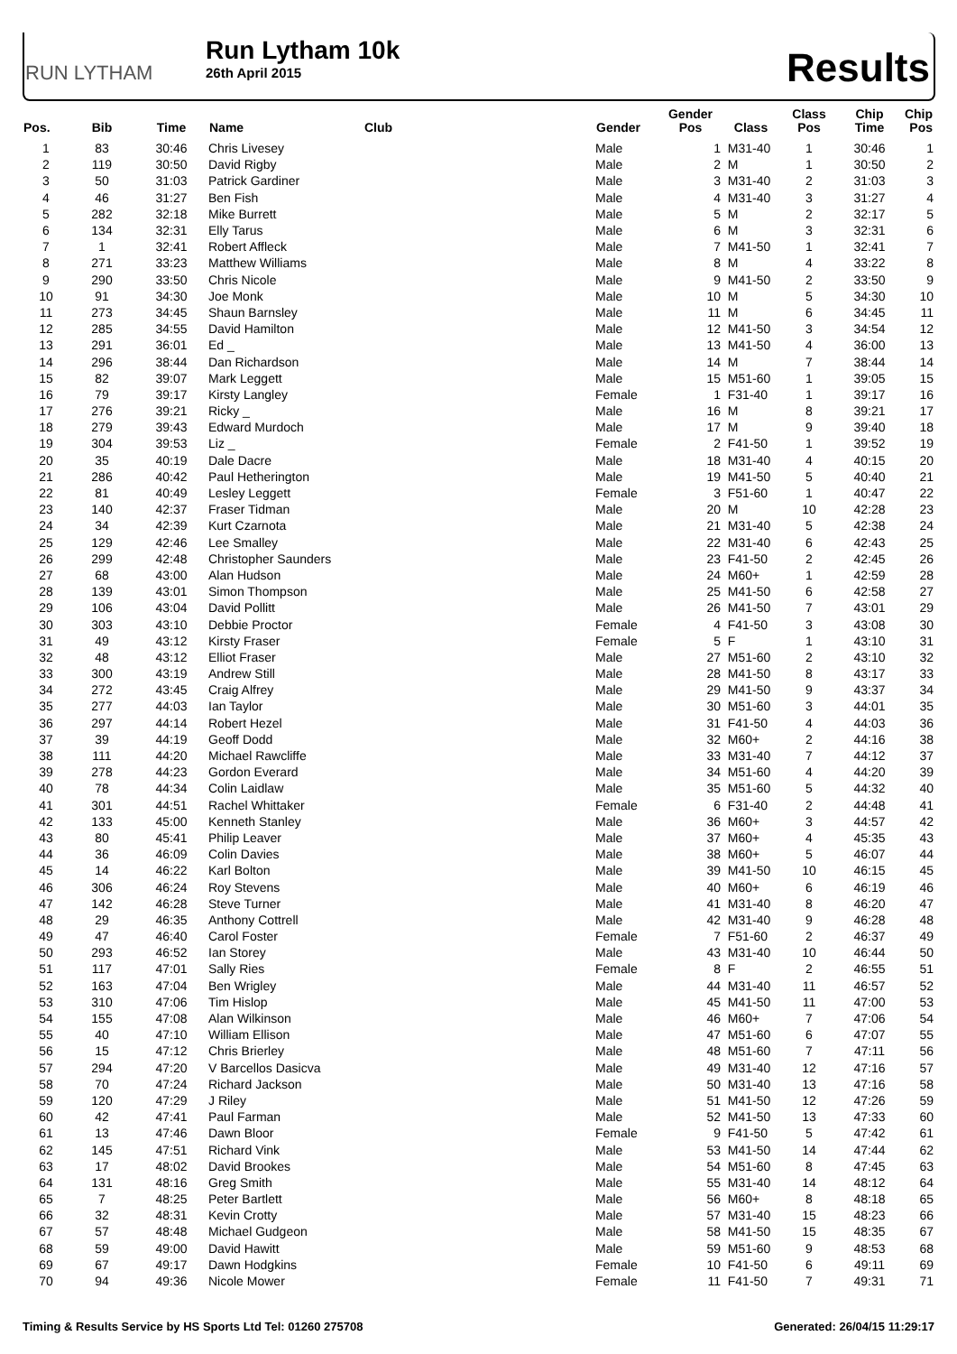RUN LYTHAM
Run Lytham 10k
26th April 2015
Results
| Pos. | Bib | Time | Name | Club | Gender | Gender Pos | Class | Class Pos | Chip Time | Chip Pos |
| --- | --- | --- | --- | --- | --- | --- | --- | --- | --- | --- |
| 1 | 83 | 30:46 | Chris Livesey | | Male | 1 | M31-40 | 1 | 30:46 | 1 |
| 2 | 119 | 30:50 | David Rigby | | Male | 2 | M | 1 | 30:50 | 2 |
| 3 | 50 | 31:03 | Patrick Gardiner | | Male | 3 | M31-40 | 2 | 31:03 | 3 |
| 4 | 46 | 31:27 | Ben Fish | | Male | 4 | M31-40 | 3 | 31:27 | 4 |
| 5 | 282 | 32:18 | Mike Burrett | | Male | 5 | M | 2 | 32:17 | 5 |
| 6 | 134 | 32:31 | Elly Tarus | | Male | 6 | M | 3 | 32:31 | 6 |
| 7 | 1 | 32:41 | Robert Affleck | | Male | 7 | M41-50 | 1 | 32:41 | 7 |
| 8 | 271 | 33:23 | Matthew Williams | | Male | 8 | M | 4 | 33:22 | 8 |
| 9 | 290 | 33:50 | Chris Nicole | | Male | 9 | M41-50 | 2 | 33:50 | 9 |
| 10 | 91 | 34:30 | Joe Monk | | Male | 10 | M | 5 | 34:30 | 10 |
| 11 | 273 | 34:45 | Shaun Barnsley | | Male | 11 | M | 6 | 34:45 | 11 |
| 12 | 285 | 34:55 | David Hamilton | | Male | 12 | M41-50 | 3 | 34:54 | 12 |
| 13 | 291 | 36:01 | Ed _ | | Male | 13 | M41-50 | 4 | 36:00 | 13 |
| 14 | 296 | 38:44 | Dan Richardson | | Male | 14 | M | 7 | 38:44 | 14 |
| 15 | 82 | 39:07 | Mark Leggett | | Male | 15 | M51-60 | 1 | 39:05 | 15 |
| 16 | 79 | 39:17 | Kirsty Langley | | Female | 1 | F31-40 | 1 | 39:17 | 16 |
| 17 | 276 | 39:21 | Ricky _ | | Male | 16 | M | 8 | 39:21 | 17 |
| 18 | 279 | 39:43 | Edward Murdoch | | Male | 17 | M | 9 | 39:40 | 18 |
| 19 | 304 | 39:53 | Liz _ | | Female | 2 | F41-50 | 1 | 39:52 | 19 |
| 20 | 35 | 40:19 | Dale Dacre | | Male | 18 | M31-40 | 4 | 40:15 | 20 |
| 21 | 286 | 40:42 | Paul Hetherington | | Male | 19 | M41-50 | 5 | 40:40 | 21 |
| 22 | 81 | 40:49 | Lesley Leggett | | Female | 3 | F51-60 | 1 | 40:47 | 22 |
| 23 | 140 | 42:37 | Fraser Tidman | | Male | 20 | M | 10 | 42:28 | 23 |
| 24 | 34 | 42:39 | Kurt Czarnota | | Male | 21 | M31-40 | 5 | 42:38 | 24 |
| 25 | 129 | 42:46 | Lee Smalley | | Male | 22 | M31-40 | 6 | 42:43 | 25 |
| 26 | 299 | 42:48 | Christopher Saunders | | Male | 23 | F41-50 | 2 | 42:45 | 26 |
| 27 | 68 | 43:00 | Alan Hudson | | Male | 24 | M60+ | 1 | 42:59 | 28 |
| 28 | 139 | 43:01 | Simon Thompson | | Male | 25 | M41-50 | 6 | 42:58 | 27 |
| 29 | 106 | 43:04 | David Pollitt | | Male | 26 | M41-50 | 7 | 43:01 | 29 |
| 30 | 303 | 43:10 | Debbie Proctor | | Female | 4 | F41-50 | 3 | 43:08 | 30 |
| 31 | 49 | 43:12 | Kirsty Fraser | | Female | 5 | F | 1 | 43:10 | 31 |
| 32 | 48 | 43:12 | Elliot Fraser | | Male | 27 | M51-60 | 2 | 43:10 | 32 |
| 33 | 300 | 43:19 | Andrew Still | | Male | 28 | M41-50 | 8 | 43:17 | 33 |
| 34 | 272 | 43:45 | Craig Alfrey | | Male | 29 | M41-50 | 9 | 43:37 | 34 |
| 35 | 277 | 44:03 | Ian Taylor | | Male | 30 | M51-60 | 3 | 44:01 | 35 |
| 36 | 297 | 44:14 | Robert Hezel | | Male | 31 | F41-50 | 4 | 44:03 | 36 |
| 37 | 39 | 44:19 | Geoff Dodd | | Male | 32 | M60+ | 2 | 44:16 | 38 |
| 38 | 111 | 44:20 | Michael Rawcliffe | | Male | 33 | M31-40 | 7 | 44:12 | 37 |
| 39 | 278 | 44:23 | Gordon Everard | | Male | 34 | M51-60 | 4 | 44:20 | 39 |
| 40 | 78 | 44:34 | Colin Laidlaw | | Male | 35 | M51-60 | 5 | 44:32 | 40 |
| 41 | 301 | 44:51 | Rachel Whittaker | | Female | 6 | F31-40 | 2 | 44:48 | 41 |
| 42 | 133 | 45:00 | Kenneth Stanley | | Male | 36 | M60+ | 3 | 44:57 | 42 |
| 43 | 80 | 45:41 | Philip Leaver | | Male | 37 | M60+ | 4 | 45:35 | 43 |
| 44 | 36 | 46:09 | Colin Davies | | Male | 38 | M60+ | 5 | 46:07 | 44 |
| 45 | 14 | 46:22 | Karl Bolton | | Male | 39 | M41-50 | 10 | 46:15 | 45 |
| 46 | 306 | 46:24 | Roy Stevens | | Male | 40 | M60+ | 6 | 46:19 | 46 |
| 47 | 142 | 46:28 | Steve Turner | | Male | 41 | M31-40 | 8 | 46:20 | 47 |
| 48 | 29 | 46:35 | Anthony Cottrell | | Male | 42 | M31-40 | 9 | 46:28 | 48 |
| 49 | 47 | 46:40 | Carol Foster | | Female | 7 | F51-60 | 2 | 46:37 | 49 |
| 50 | 293 | 46:52 | Ian Storey | | Male | 43 | M31-40 | 10 | 46:44 | 50 |
| 51 | 117 | 47:01 | Sally Ries | | Female | 8 | F | 2 | 46:55 | 51 |
| 52 | 163 | 47:04 | Ben Wrigley | | Male | 44 | M31-40 | 11 | 46:57 | 52 |
| 53 | 310 | 47:06 | Tim Hislop | | Male | 45 | M41-50 | 11 | 47:00 | 53 |
| 54 | 155 | 47:08 | Alan Wilkinson | | Male | 46 | M60+ | 7 | 47:06 | 54 |
| 55 | 40 | 47:10 | William Ellison | | Male | 47 | M51-60 | 6 | 47:07 | 55 |
| 56 | 15 | 47:12 | Chris Brierley | | Male | 48 | M51-60 | 7 | 47:11 | 56 |
| 57 | 294 | 47:20 | V Barcellos Dasicva | | Male | 49 | M31-40 | 12 | 47:16 | 57 |
| 58 | 70 | 47:24 | Richard Jackson | | Male | 50 | M31-40 | 13 | 47:16 | 58 |
| 59 | 120 | 47:29 | J Riley | | Male | 51 | M41-50 | 12 | 47:26 | 59 |
| 60 | 42 | 47:41 | Paul Farman | | Male | 52 | M41-50 | 13 | 47:33 | 60 |
| 61 | 13 | 47:46 | Dawn Bloor | | Female | 9 | F41-50 | 5 | 47:42 | 61 |
| 62 | 145 | 47:51 | Richard Vink | | Male | 53 | M41-50 | 14 | 47:44 | 62 |
| 63 | 17 | 48:02 | David Brookes | | Male | 54 | M51-60 | 8 | 47:45 | 63 |
| 64 | 131 | 48:16 | Greg Smith | | Male | 55 | M31-40 | 14 | 48:12 | 64 |
| 65 | 7 | 48:25 | Peter Bartlett | | Male | 56 | M60+ | 8 | 48:18 | 65 |
| 66 | 32 | 48:31 | Kevin Crotty | | Male | 57 | M31-40 | 15 | 48:23 | 66 |
| 67 | 57 | 48:48 | Michael Gudgeon | | Male | 58 | M41-50 | 15 | 48:35 | 67 |
| 68 | 59 | 49:00 | David Hawitt | | Male | 59 | M51-60 | 9 | 48:53 | 68 |
| 69 | 67 | 49:17 | Dawn Hodgkins | | Female | 10 | F41-50 | 6 | 49:11 | 69 |
| 70 | 94 | 49:36 | Nicole Mower | | Female | 11 | F41-50 | 7 | 49:31 | 71 |
Timing & Results Service by HS Sports Ltd Tel: 01260 275708 Generated: 26/04/15 11:29:17